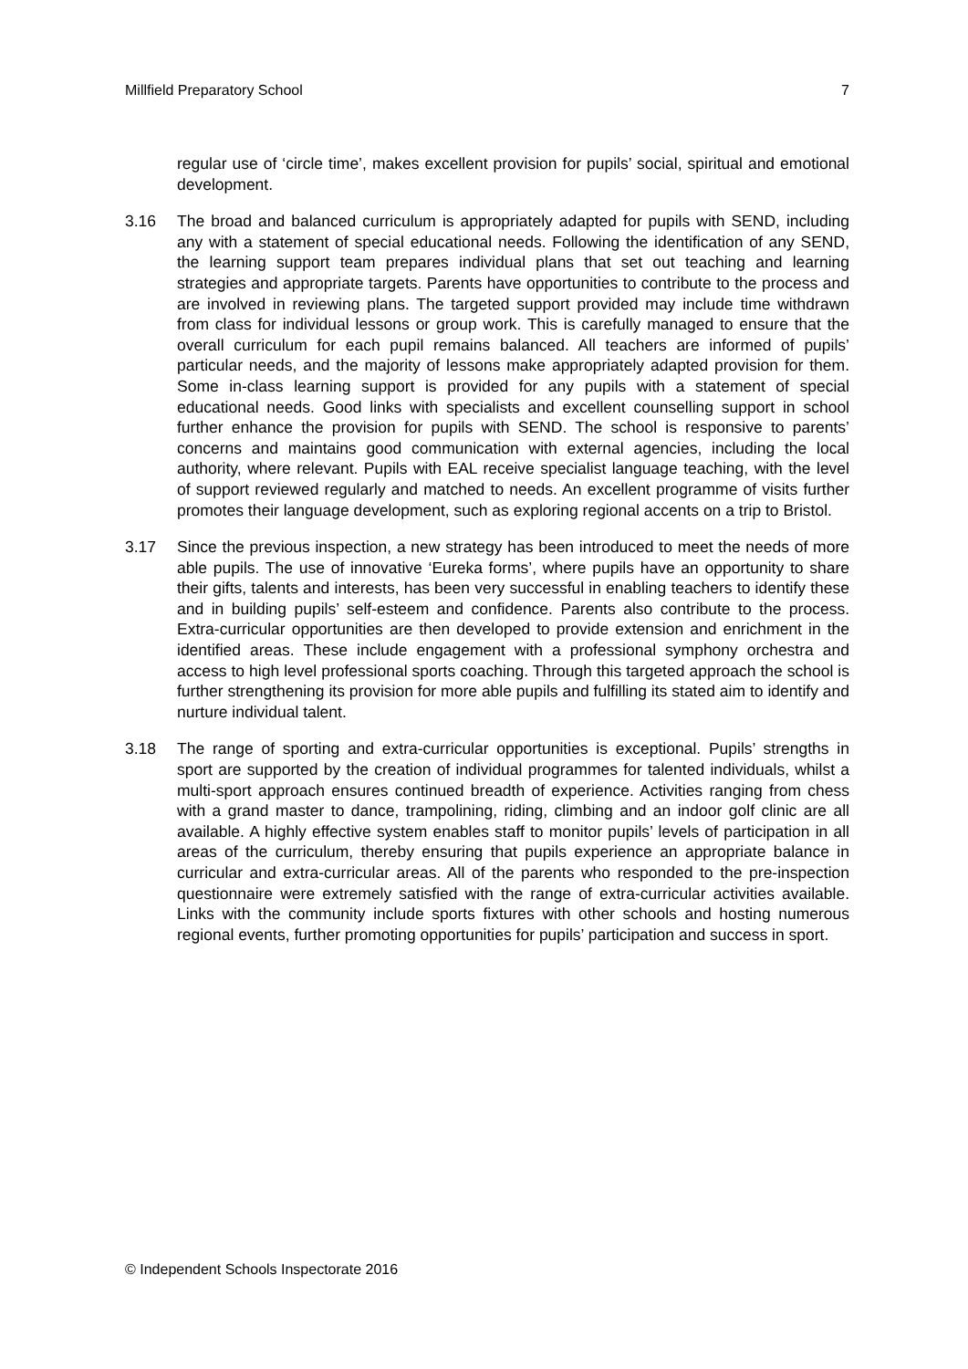Millfield Preparatory School 7
regular use of ‘circle time’, makes excellent provision for pupils’ social, spiritual and emotional development.
3.16 The broad and balanced curriculum is appropriately adapted for pupils with SEND, including any with a statement of special educational needs. Following the identification of any SEND, the learning support team prepares individual plans that set out teaching and learning strategies and appropriate targets. Parents have opportunities to contribute to the process and are involved in reviewing plans. The targeted support provided may include time withdrawn from class for individual lessons or group work. This is carefully managed to ensure that the overall curriculum for each pupil remains balanced. All teachers are informed of pupils’ particular needs, and the majority of lessons make appropriately adapted provision for them. Some in-class learning support is provided for any pupils with a statement of special educational needs. Good links with specialists and excellent counselling support in school further enhance the provision for pupils with SEND. The school is responsive to parents’ concerns and maintains good communication with external agencies, including the local authority, where relevant. Pupils with EAL receive specialist language teaching, with the level of support reviewed regularly and matched to needs. An excellent programme of visits further promotes their language development, such as exploring regional accents on a trip to Bristol.
3.17 Since the previous inspection, a new strategy has been introduced to meet the needs of more able pupils. The use of innovative ‘Eureka forms’, where pupils have an opportunity to share their gifts, talents and interests, has been very successful in enabling teachers to identify these and in building pupils’ self-esteem and confidence. Parents also contribute to the process. Extra-curricular opportunities are then developed to provide extension and enrichment in the identified areas. These include engagement with a professional symphony orchestra and access to high level professional sports coaching. Through this targeted approach the school is further strengthening its provision for more able pupils and fulfilling its stated aim to identify and nurture individual talent.
3.18 The range of sporting and extra-curricular opportunities is exceptional. Pupils’ strengths in sport are supported by the creation of individual programmes for talented individuals, whilst a multi-sport approach ensures continued breadth of experience. Activities ranging from chess with a grand master to dance, trampolining, riding, climbing and an indoor golf clinic are all available. A highly effective system enables staff to monitor pupils’ levels of participation in all areas of the curriculum, thereby ensuring that pupils experience an appropriate balance in curricular and extra-curricular areas. All of the parents who responded to the pre-inspection questionnaire were extremely satisfied with the range of extra-curricular activities available. Links with the community include sports fixtures with other schools and hosting numerous regional events, further promoting opportunities for pupils’ participation and success in sport.
© Independent Schools Inspectorate 2016